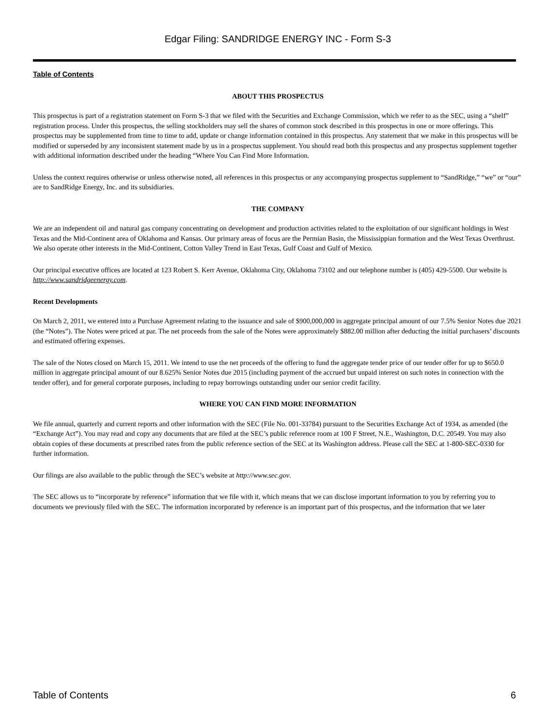Edgar Filing: SANDRIDGE ENERGY INC - Form S-3
Table of Contents
ABOUT THIS PROSPECTUS
This prospectus is part of a registration statement on Form S-3 that we filed with the Securities and Exchange Commission, which we refer to as the SEC, using a “shelf” registration process. Under this prospectus, the selling stockholders may sell the shares of common stock described in this prospectus in one or more offerings. This prospectus may be supplemented from time to time to add, update or change information contained in this prospectus. Any statement that we make in this prospectus will be modified or superseded by any inconsistent statement made by us in a prospectus supplement. You should read both this prospectus and any prospectus supplement together with additional information described under the heading “Where You Can Find More Information.
Unless the context requires otherwise or unless otherwise noted, all references in this prospectus or any accompanying prospectus supplement to “SandRidge,” “we” or “our” are to SandRidge Energy, Inc. and its subsidiaries.
THE COMPANY
We are an independent oil and natural gas company concentrating on development and production activities related to the exploitation of our significant holdings in West Texas and the Mid-Continent area of Oklahoma and Kansas. Our primary areas of focus are the Permian Basin, the Mississippian formation and the West Texas Overthrust. We also operate other interests in the Mid-Continent, Cotton Valley Trend in East Texas, Gulf Coast and Gulf of Mexico.
Our principal executive offices are located at 123 Robert S. Kerr Avenue, Oklahoma City, Oklahoma 73102 and our telephone number is (405) 429-5500. Our website is http://www.sandridgeenergy.com.
Recent Developments
On March 2, 2011, we entered into a Purchase Agreement relating to the issuance and sale of $900,000,000 in aggregate principal amount of our 7.5% Senior Notes due 2021 (the “Notes”). The Notes were priced at par. The net proceeds from the sale of the Notes were approximately $882.00 million after deducting the initial purchasers’ discounts and estimated offering expenses.
The sale of the Notes closed on March 15, 2011. We intend to use the net proceeds of the offering to fund the aggregate tender price of our tender offer for up to $650.0 million in aggregate principal amount of our 8.625% Senior Notes due 2015 (including payment of the accrued but unpaid interest on such notes in connection with the tender offer), and for general corporate purposes, including to repay borrowings outstanding under our senior credit facility.
WHERE YOU CAN FIND MORE INFORMATION
We file annual, quarterly and current reports and other information with the SEC (File No. 001-33784) pursuant to the Securities Exchange Act of 1934, as amended (the “Exchange Act”). You may read and copy any documents that are filed at the SEC’s public reference room at 100 F Street, N.E., Washington, D.C. 20549. You may also obtain copies of these documents at prescribed rates from the public reference section of the SEC at its Washington address. Please call the SEC at 1-800-SEC-0330 for further information.
Our filings are also available to the public through the SEC’s website at http://www.sec.gov.
The SEC allows us to “incorporate by reference” information that we file with it, which means that we can disclose important information to you by referring you to documents we previously filed with the SEC. The information incorporated by reference is an important part of this prospectus, and the information that we later
Table of Contents 6